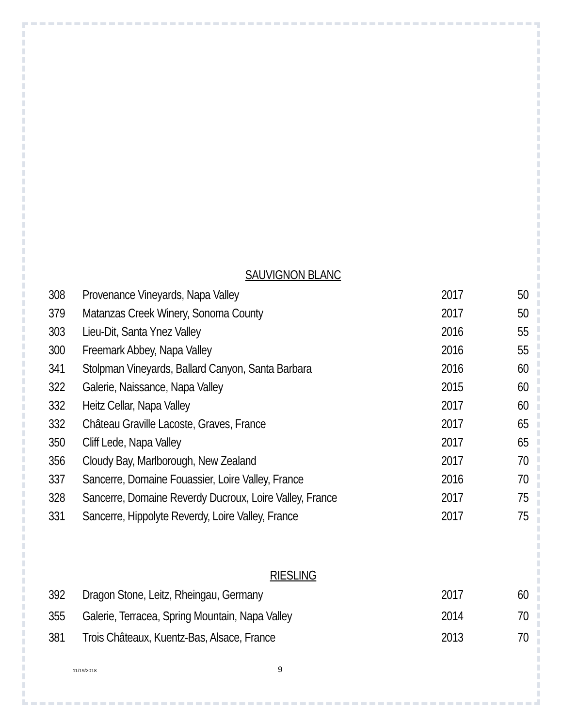SAUVIGNON BLANC
| 308 | Provenance Vineyards, Napa Valley | 2017 | 50 |
| 379 | Matanzas Creek Winery, Sonoma County | 2017 | 50 |
| 303 | Lieu-Dit, Santa Ynez Valley | 2016 | 55 |
| 300 | Freemark Abbey, Napa Valley | 2016 | 55 |
| 341 | Stolpman Vineyards, Ballard Canyon, Santa Barbara | 2016 | 60 |
| 322 | Galerie, Naissance, Napa Valley | 2015 | 60 |
| 332 | Heitz Cellar, Napa Valley | 2017 | 60 |
| 332 | Château Graville Lacoste, Graves, France | 2017 | 65 |
| 350 | Cliff Lede, Napa Valley | 2017 | 65 |
| 356 | Cloudy Bay, Marlborough, New Zealand | 2017 | 70 |
| 337 | Sancerre, Domaine Fouassier, Loire Valley, France | 2016 | 70 |
| 328 | Sancerre, Domaine Reverdy Ducroux, Loire Valley, France | 2017 | 75 |
| 331 | Sancerre, Hippolyte Reverdy, Loire Valley, France | 2017 | 75 |
RIESLING
| 392 | Dragon Stone, Leitz, Rheingau, Germany | 2017 | 60 |
| 355 | Galerie, Terracea, Spring Mountain, Napa Valley | 2014 | 70 |
| 381 | Trois Châteaux, Kuentz-Bas, Alsace, France | 2013 | 70 |
11/19/2018 9